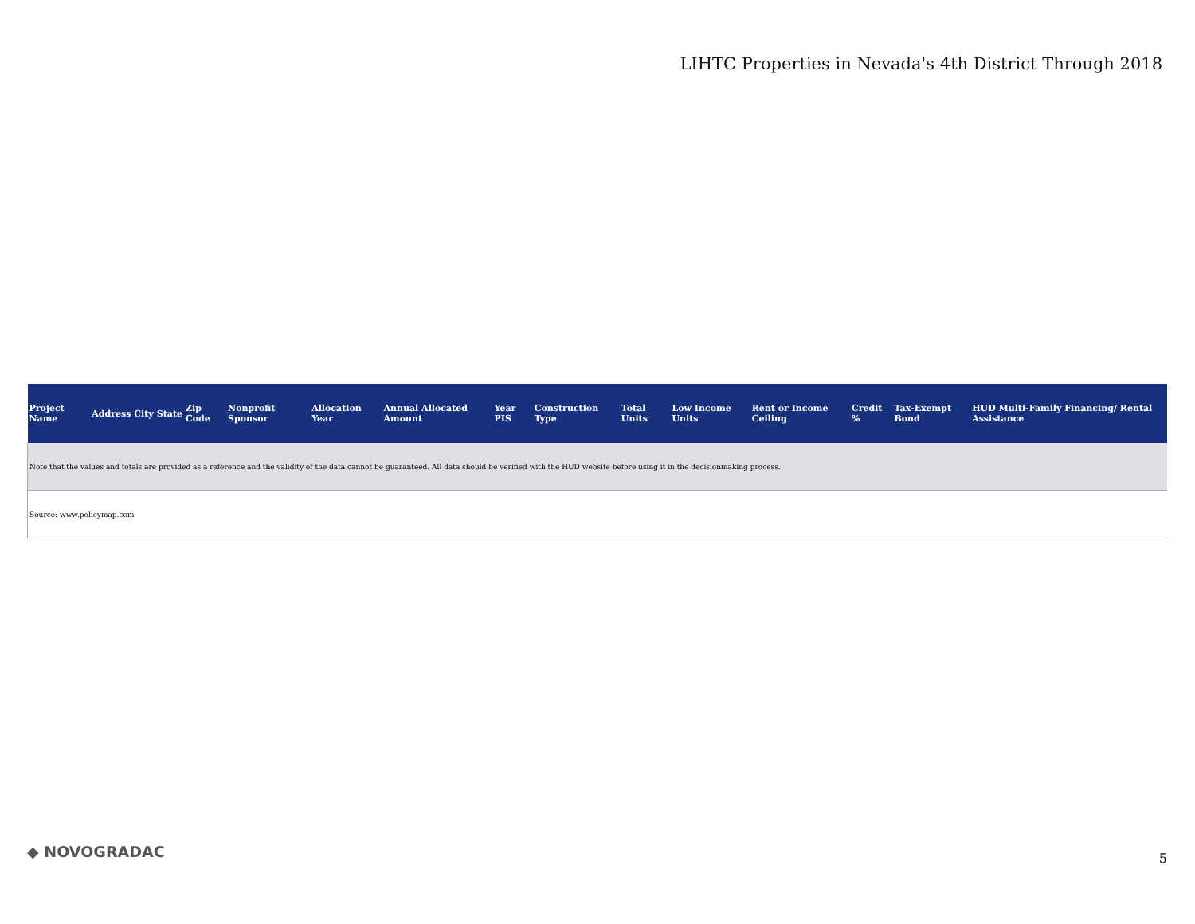LIHTC Properties in Nevada's 4th District Through 2018
| Project Name | Address | City | State | Zip Code | Nonprofit Sponsor | Allocation Year | Annual Allocated Amount | Year PIS | Construction Type | Total Units | Low Income Units | Rent or Income Ceiling | Credit % | Tax-Exempt Bond | HUD Multi-Family Financing/ Rental Assistance |
| --- | --- | --- | --- | --- | --- | --- | --- | --- | --- | --- | --- | --- | --- | --- | --- |
| Note that the values and totals are provided as a reference and the validity of the data cannot be guaranteed. All data should be verified with the HUD website before using it in the decisionmaking process. | | | | | | | | | | | | | | | |
| Source: www.policymap.com | | | | | | | | | | | | | | | |
◆ NOVOGRADAC 5